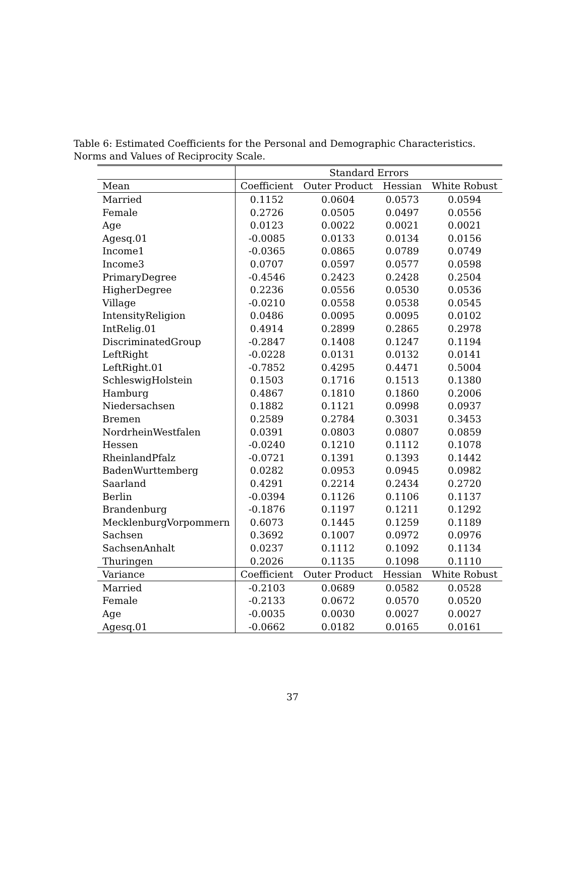Table 6: Estimated Coefficients for the Personal and Demographic Characteristics. Norms and Values of Reciprocity Scale.
| | Standard Errors | | | |
| --- | --- | --- | --- | --- |
| Mean | Coefficient | Outer Product | Hessian | White Robust |
| Married | 0.1152 | 0.0604 | 0.0573 | 0.0594 |
| Female | 0.2726 | 0.0505 | 0.0497 | 0.0556 |
| Age | 0.0123 | 0.0022 | 0.0021 | 0.0021 |
| Agesq.01 | -0.0085 | 0.0133 | 0.0134 | 0.0156 |
| Income1 | -0.0365 | 0.0865 | 0.0789 | 0.0749 |
| Income3 | 0.0707 | 0.0597 | 0.0577 | 0.0598 |
| PrimaryDegree | -0.4546 | 0.2423 | 0.2428 | 0.2504 |
| HigherDegree | 0.2236 | 0.0556 | 0.0530 | 0.0536 |
| Village | -0.0210 | 0.0558 | 0.0538 | 0.0545 |
| IntensityReligion | 0.0486 | 0.0095 | 0.0095 | 0.0102 |
| IntRelig.01 | 0.4914 | 0.2899 | 0.2865 | 0.2978 |
| DiscriminatedGroup | -0.2847 | 0.1408 | 0.1247 | 0.1194 |
| LeftRight | -0.0228 | 0.0131 | 0.0132 | 0.0141 |
| LeftRight.01 | -0.7852 | 0.4295 | 0.4471 | 0.5004 |
| SchleswigHolstein | 0.1503 | 0.1716 | 0.1513 | 0.1380 |
| Hamburg | 0.4867 | 0.1810 | 0.1860 | 0.2006 |
| Niedersachsen | 0.1882 | 0.1121 | 0.0998 | 0.0937 |
| Bremen | 0.2589 | 0.2784 | 0.3031 | 0.3453 |
| NordrheinWestfalen | 0.0391 | 0.0803 | 0.0807 | 0.0859 |
| Hessen | -0.0240 | 0.1210 | 0.1112 | 0.1078 |
| RheinlandPfalz | -0.0721 | 0.1391 | 0.1393 | 0.1442 |
| BadenWurttemberg | 0.0282 | 0.0953 | 0.0945 | 0.0982 |
| Saarland | 0.4291 | 0.2214 | 0.2434 | 0.2720 |
| Berlin | -0.0394 | 0.1126 | 0.1106 | 0.1137 |
| Brandenburg | -0.1876 | 0.1197 | 0.1211 | 0.1292 |
| MecklenburgVorpommern | 0.6073 | 0.1445 | 0.1259 | 0.1189 |
| Sachsen | 0.3692 | 0.1007 | 0.0972 | 0.0976 |
| SachsenAnhalt | 0.0237 | 0.1112 | 0.1092 | 0.1134 |
| Thuringen | 0.2026 | 0.1135 | 0.1098 | 0.1110 |
| Variance | Coefficient | Outer Product | Hessian | White Robust |
| Married | -0.2103 | 0.0689 | 0.0582 | 0.0528 |
| Female | -0.2133 | 0.0672 | 0.0570 | 0.0520 |
| Age | -0.0035 | 0.0030 | 0.0027 | 0.0027 |
| Agesq.01 | -0.0662 | 0.0182 | 0.0165 | 0.0161 |
37